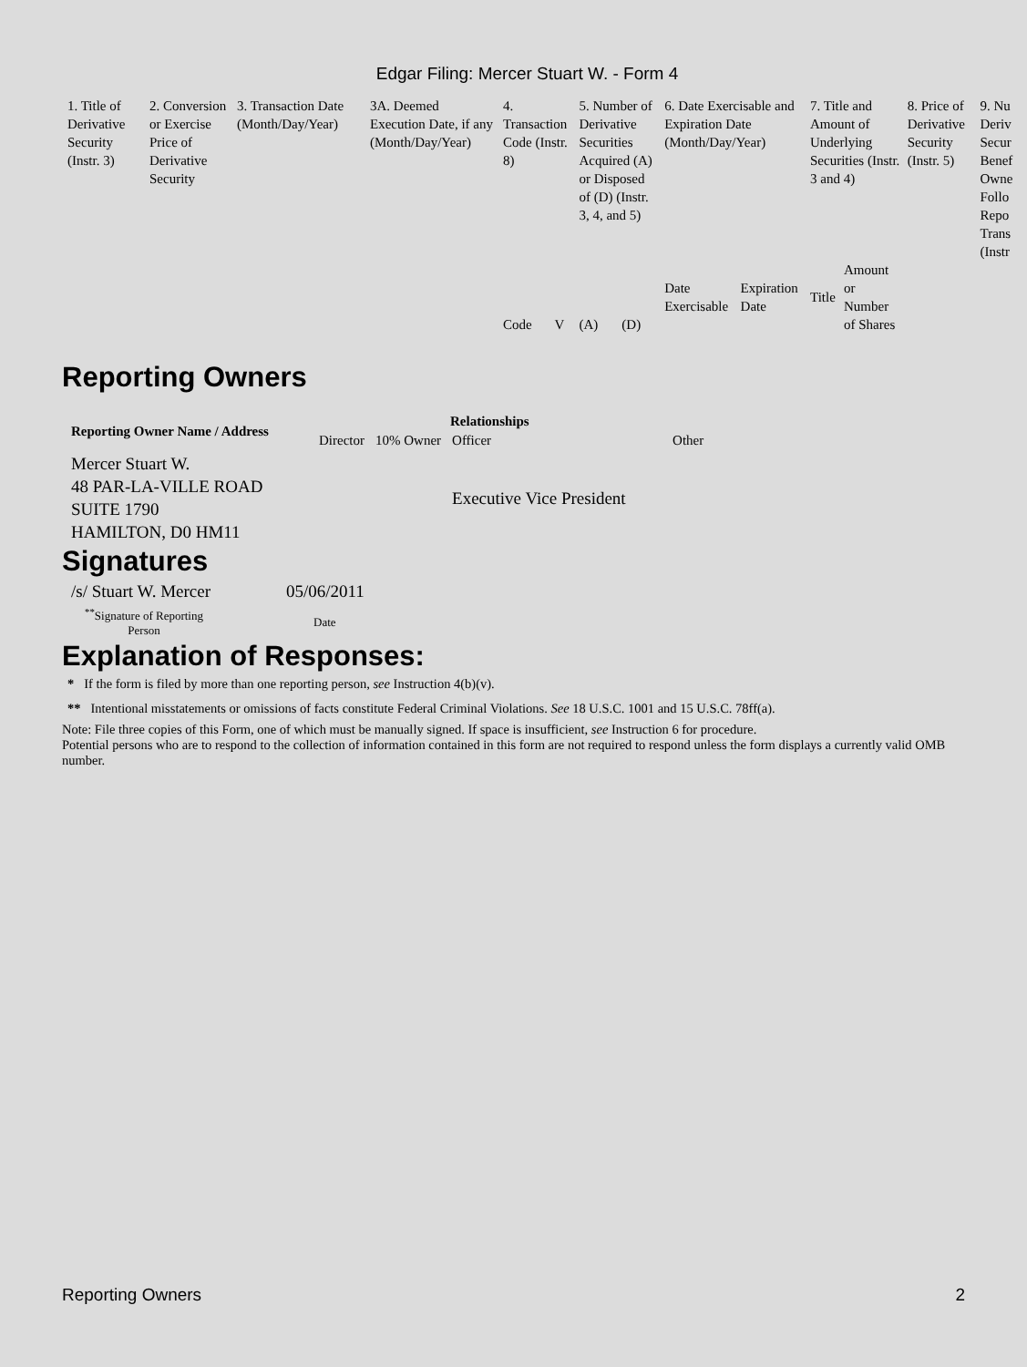Edgar Filing: Mercer Stuart W. - Form 4
| 1. Title of Derivative Security (Instr. 3) | 2. Conversion or Exercise Price of Derivative Security | 3. Transaction Date (Month/Day/Year) | 3A. Deemed Execution Date, if any (Month/Day/Year) | 4. Transaction Code (Instr. 8) | | 5. Number of Derivative Securities Acquired (A) or Disposed of (D) (Instr. 3, 4, and 5) | | 6. Date Exercisable and Expiration Date (Month/Day/Year) | | 7. Title and Amount of Underlying Securities (Instr. 3 and 4) | | 8. Price of Derivative Security (Instr. 5) | 9. Nu Deriv Secur Benef Owne Follo Repo Trans (Instr |
| | | | | Code | V | (A) | (D) | Date Exercisable | Expiration Date | Title | Amount or Number of Shares | | |
Reporting Owners
| Reporting Owner Name / Address | Relationships | | | |
| --- | --- | --- | --- | --- |
| | Director | 10% Owner | Officer | Other |
| Mercer Stuart W. 48 PAR-LA-VILLE ROAD SUITE 1790 HAMILTON, D0 HM11 | | | Executive Vice President | |
Signatures
| /s/ Stuart W. Mercer | 05/06/2011 |
| <sup>**</sup> Signature of Reporting Person | Date |
Explanation of Responses:
* If the form is filed by more than one reporting person, see Instruction 4(b)(v).
** Intentional misstatements or omissions of facts constitute Federal Criminal Violations. See 18 U.S.C. 1001 and 15 U.S.C. 78ff(a).
Note: File three copies of this Form, one of which must be manually signed. If space is insufficient, see Instruction 6 for procedure.
Potential persons who are to respond to the collection of information contained in this form are not required to respond unless the form displays a currently valid OMB number.
Reporting Owners 2